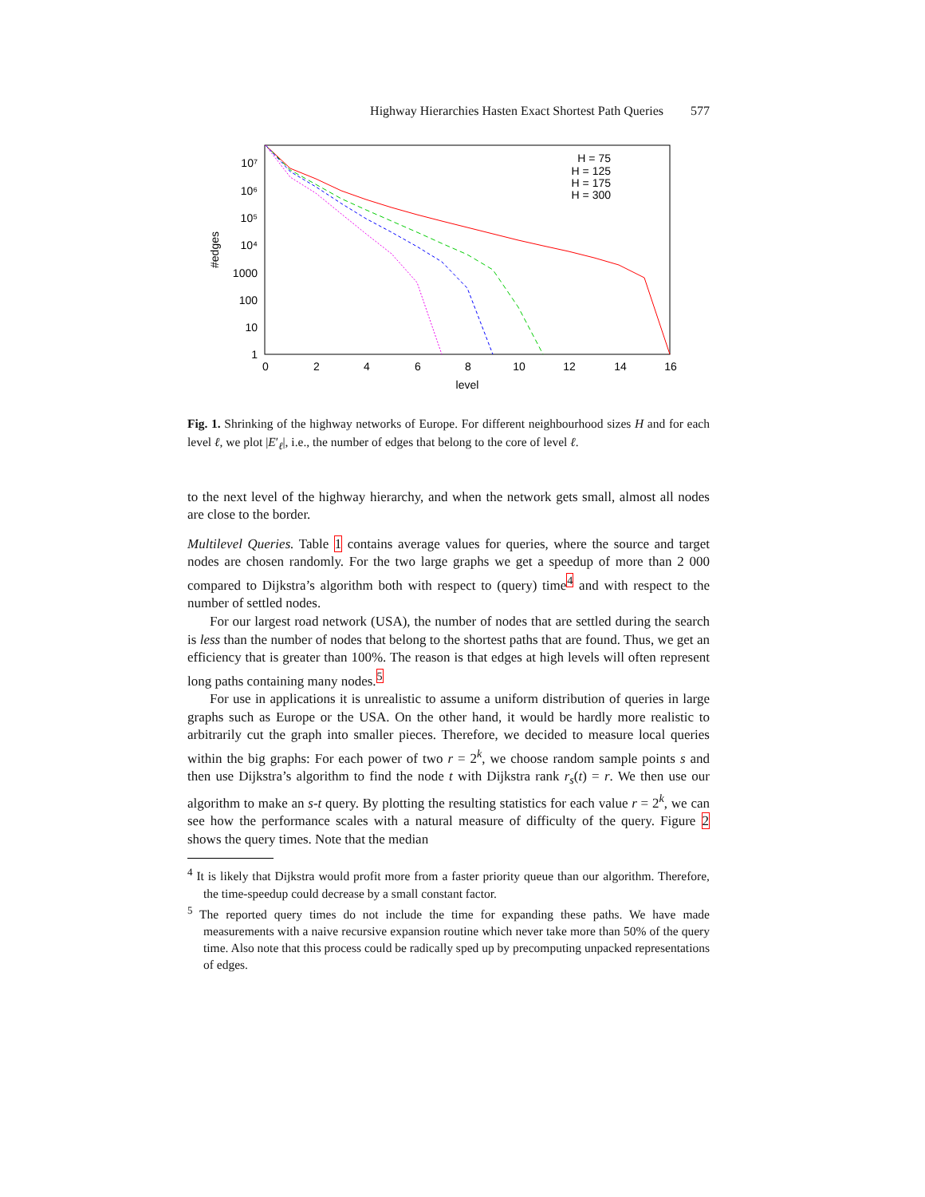Highway Hierarchies Hasten Exact Shortest Path Queries 577
0
2
4
6
8
10
12
14
16
level
10⁷
10⁶
10⁵
10⁴
1000
100
10
1
#edges
H = 75
H = 125
H = 175
H = 300
Fig. 1. Shrinking of the highway networks of Europe. For different neighbourhood sizes H and for each level ℓ, we plot |E′<sub>ℓ</sub>|, i.e., the number of edges that belong to the core of level ℓ.
to the next level of the highway hierarchy, and when the network gets small, almost all nodes are close to the border.
Multilevel Queries. Table 1 contains average values for queries, where the source and target nodes are chosen randomly. For the two large graphs we get a speedup of more than 2 000 compared to Dijkstra’s algorithm both with respect to (query) time<sup>4</sup> and with respect to the number of settled nodes.
For our largest road network (USA), the number of nodes that are settled during the search is less than the number of nodes that belong to the shortest paths that are found. Thus, we get an efficiency that is greater than 100%. The reason is that edges at high levels will often represent long paths containing many nodes.<sup>5</sup>
For use in applications it is unrealistic to assume a uniform distribution of queries in large graphs such as Europe or the USA. On the other hand, it would be hardly more realistic to arbitrarily cut the graph into smaller pieces. Therefore, we decided to measure local queries within the big graphs: For each power of two r = 2<sup>k</sup>, we choose random sample points s and then use Dijkstra’s algorithm to find the node t with Dijkstra rank r<sub>s</sub>(t) = r. We then use our algorithm to make an s-t query. By plotting the resulting statistics for each value r = 2<sup>k</sup>, we can see how the performance scales with a natural measure of difficulty of the query. Figure 2 shows the query times. Note that the median
<sup>4</sup> It is likely that Dijkstra would profit more from a faster priority queue than our algorithm. Therefore, the time-speedup could decrease by a small constant factor.
<sup>5</sup> The reported query times do not include the time for expanding these paths. We have made measurements with a naive recursive expansion routine which never take more than 50% of the query time. Also note that this process could be radically sped up by precomputing unpacked representations of edges.